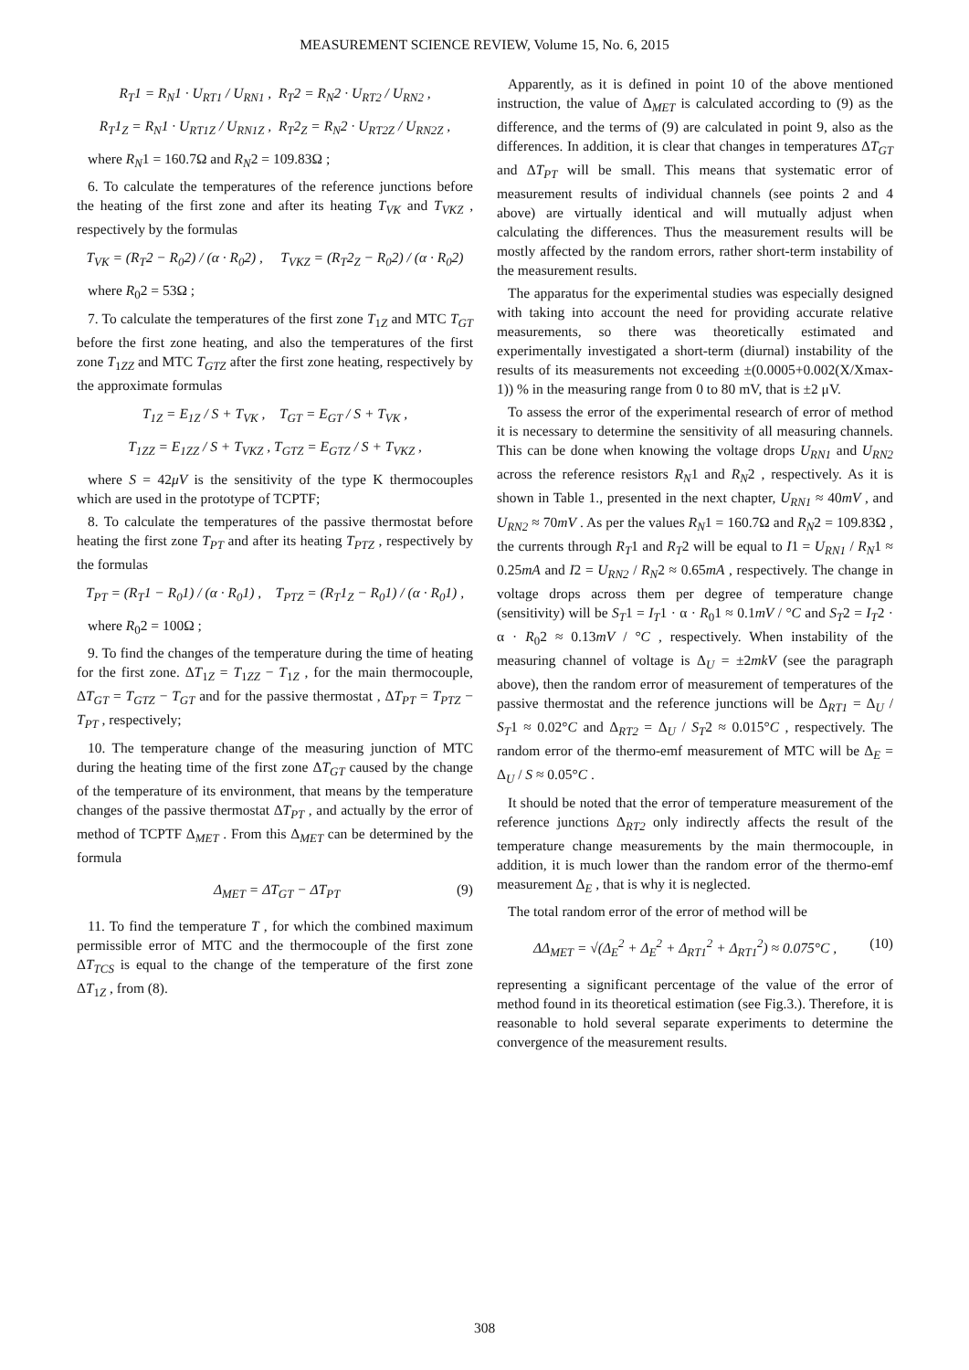MEASUREMENT SCIENCE REVIEW, Volume 15, No. 6, 2015
R<sub>T</sub>1 = R<sub>N</sub>1 · U<sub>RT1</sub> / U<sub>RN1</sub> , R<sub>T</sub>2 = R<sub>N</sub>2 · U<sub>RT2</sub> / U<sub>RN2</sub> ,
R<sub>T</sub>1<sub>Z</sub> = R<sub>N</sub>1 · U<sub>RT1Z</sub> / U<sub>RN1Z</sub> , R<sub>T</sub>2<sub>Z</sub> = R<sub>N</sub>2 · U<sub>RT2Z</sub> / U<sub>RN2Z</sub> ,
where R<sub>N</sub>1 = 160.7Ω and R<sub>N</sub>2 = 109.83Ω ;
6. To calculate the temperatures of the reference junctions before the heating of the first zone and after its heating T<sub>VK</sub> and T<sub>VKZ</sub> , respectively by the formulas
T<sub>VK</sub> = (R<sub>T</sub>2 − R<sub>0</sub>2) / (α · R<sub>0</sub>2) , T<sub>VKZ</sub> = (R<sub>T</sub>2<sub>Z</sub> − R<sub>0</sub>2) / (α · R<sub>0</sub>2)
where R<sub>0</sub>2 = 53Ω ;
7. To calculate the temperatures of the first zone T<sub>1Z</sub> and MTC T<sub>GT</sub> before the first zone heating, and also the temperatures of the first zone T<sub>1ZZ</sub> and MTC T<sub>GTZ</sub> after the first zone heating, respectively by the approximate formulas
T<sub>1Z</sub> = E<sub>1Z</sub> / S + T<sub>VK</sub> , T<sub>GT</sub> = E<sub>GT</sub> / S + T<sub>VK</sub> ,
T<sub>1ZZ</sub> = E<sub>1ZZ</sub> / S + T<sub>VKZ</sub> , T<sub>GTZ</sub> = E<sub>GTZ</sub> / S + T<sub>VKZ</sub> ,
where S = 42μV is the sensitivity of the type K thermocouples which are used in the prototype of TCPTF;
8. To calculate the temperatures of the passive thermostat before heating the first zone T<sub>PT</sub> and after its heating T<sub>PTZ</sub> , respectively by the formulas
T<sub>PT</sub> = (R<sub>T</sub>1 − R<sub>0</sub>1) / (α · R<sub>0</sub>1) , T<sub>PTZ</sub> = (R<sub>T</sub>1<sub>Z</sub> − R<sub>0</sub>1) / (α · R<sub>0</sub>1) ,
where R<sub>0</sub>2 = 100Ω ;
9. To find the changes of the temperature during the time of heating for the first zone. ΔT<sub>1Z</sub> = T<sub>1ZZ</sub> − T<sub>1Z</sub> , for the main thermocouple, ΔT<sub>GT</sub> = T<sub>GTZ</sub> − T<sub>GT</sub> and for the passive thermostat , ΔT<sub>PT</sub> = T<sub>PTZ</sub> − T<sub>PT</sub> , respectively;
10. The temperature change of the measuring junction of MTC during the heating time of the first zone ΔT<sub>GT</sub> caused by the change of the temperature of its environment, that means by the temperature changes of the passive thermostat ΔT<sub>PT</sub> , and actually by the error of method of TCPTF Δ<sub>MET</sub> . From this Δ<sub>MET</sub> can be determined by the formula
Δ<sub>MET</sub> = ΔT<sub>GT</sub> − ΔT<sub>PT</sub> (9)
11. To find the temperature T , for which the combined maximum permissible error of MTC and the thermocouple of the first zone ΔT<sub>TCS</sub> is equal to the change of the temperature of the first zone ΔT<sub>1Z</sub> , from (8).
Apparently, as it is defined in point 10 of the above mentioned instruction, the value of Δ<sub>MET</sub> is calculated according to (9) as the difference, and the terms of (9) are calculated in point 9, also as the differences. In addition, it is clear that changes in temperatures ΔT<sub>GT</sub> and ΔT<sub>PT</sub> will be small. This means that systematic error of measurement results of individual channels (see points 2 and 4 above) are virtually identical and will mutually adjust when calculating the differences. Thus the measurement results will be mostly affected by the random errors, rather short-term instability of the measurement results.
The apparatus for the experimental studies was especially designed with taking into account the need for providing accurate relative measurements, so there was theoretically estimated and experimentally investigated a short-term (diurnal) instability of the results of its measurements not exceeding ±(0.0005+0.002(X/Xmax-1)) % in the measuring range from 0 to 80 mV, that is ±2 μV.
To assess the error of the experimental research of error of method it is necessary to determine the sensitivity of all measuring channels. This can be done when knowing the voltage drops U<sub>RN1</sub> and U<sub>RN2</sub> across the reference resistors R<sub>N</sub>1 and R<sub>N</sub>2 , respectively. As it is shown in Table 1., presented in the next chapter, U<sub>RN1</sub> ≈ 40mV , and U<sub>RN2</sub> ≈ 70mV . As per the values R<sub>N</sub>1 = 160.7Ω and R<sub>N</sub>2 = 109.83Ω , the currents through R<sub>T</sub>1 and R<sub>T</sub>2 will be equal to I1 = U<sub>RN1</sub> / R<sub>N</sub>1 ≈ 0.25mA and I2 = U<sub>RN2</sub> / R<sub>N</sub>2 ≈ 0.65mA , respectively. The change in voltage drops across them per degree of temperature change (sensitivity) will be S<sub>T</sub>1 = I<sub>T</sub>1 · α · R<sub>0</sub>1 ≈ 0.1mV / °C and S<sub>T</sub>2 = I<sub>T</sub>2 · α · R<sub>0</sub>2 ≈ 0.13mV / °C , respectively. When instability of the measuring channel of voltage is Δ<sub>U</sub> = ±2mkV (see the paragraph above), then the random error of measurement of temperatures of the passive thermostat and the reference junctions will be Δ<sub>RT1</sub> = Δ<sub>U</sub> / S<sub>T</sub>1 ≈ 0.02°C and Δ<sub>RT2</sub> = Δ<sub>U</sub> / S<sub>T</sub>2 ≈ 0.015°C , respectively. The random error of the thermo-emf measurement of MTC will be Δ<sub>E</sub> = Δ<sub>U</sub> / S ≈ 0.05°C .
It should be noted that the error of temperature measurement of the reference junctions Δ<sub>RT2</sub> only indirectly affects the result of the temperature change measurements by the main thermocouple, in addition, it is much lower than the random error of the thermo-emf measurement Δ<sub>E</sub> , that is why it is neglected.
The total random error of the error of method will be
ΔΔ<sub>MET</sub> = √(Δ<sub>E</sub><sup>2</sup> + Δ<sub>E</sub><sup>2</sup> + Δ<sub>RT1</sub><sup>2</sup> + Δ<sub>RT1</sub><sup>2</sup>) ≈ 0.075°C , (10)
representing a significant percentage of the value of the error of method found in its theoretical estimation (see Fig.3.). Therefore, it is reasonable to hold several separate experiments to determine the convergence of the measurement results.
308